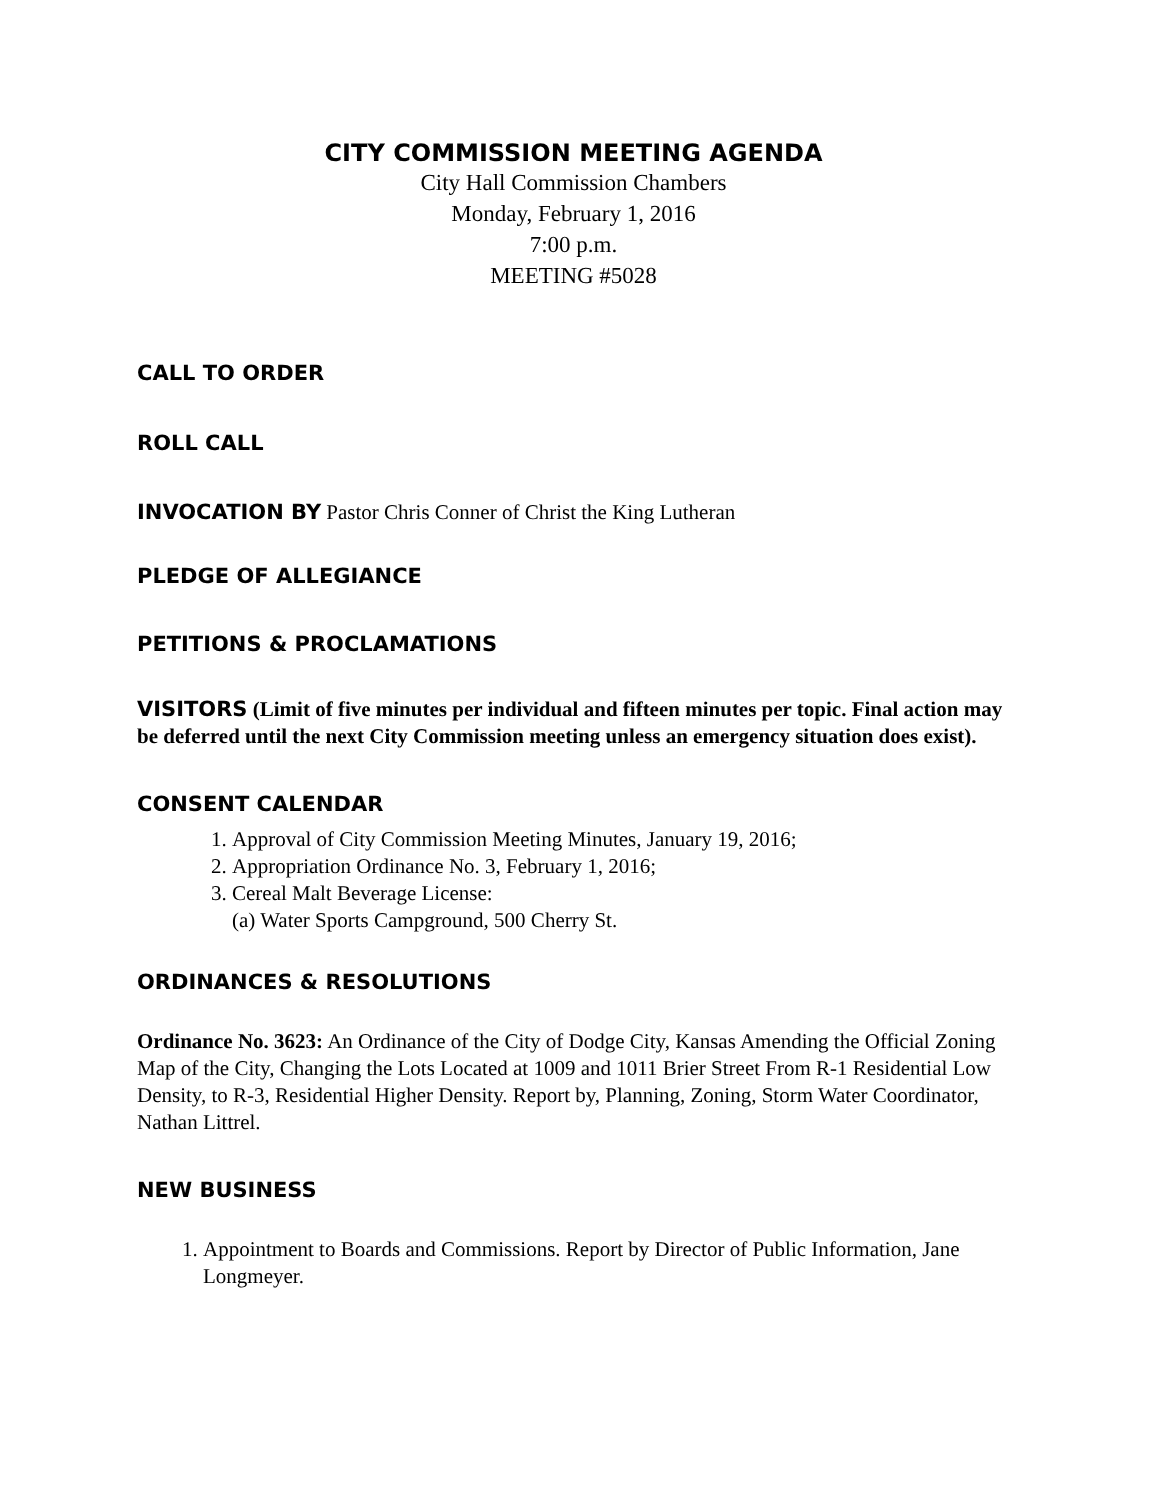CITY COMMISSION MEETING AGENDA
City Hall Commission Chambers
Monday, February 1, 2016
7:00 p.m.
MEETING #5028
CALL TO ORDER
ROLL CALL
INVOCATION BY Pastor Chris Conner of Christ the King Lutheran
PLEDGE OF ALLEGIANCE
PETITIONS & PROCLAMATIONS
VISITORS (Limit of five minutes per individual and fifteen minutes per topic. Final action may be deferred until the next City Commission meeting unless an emergency situation does exist).
CONSENT CALENDAR
1. Approval of City Commission Meeting Minutes, January 19, 2016;
2. Appropriation Ordinance No. 3, February 1, 2016;
3. Cereal Malt Beverage License:
(a) Water Sports Campground, 500 Cherry St.
ORDINANCES & RESOLUTIONS
Ordinance No. 3623: An Ordinance of the City of Dodge City, Kansas Amending the Official Zoning Map of the City, Changing the Lots Located at 1009 and 1011 Brier Street From R-1 Residential Low Density, to R-3, Residential Higher Density. Report by, Planning, Zoning, Storm Water Coordinator, Nathan Littrel.
NEW BUSINESS
1. Appointment to Boards and Commissions. Report by Director of Public Information, Jane Longmeyer.